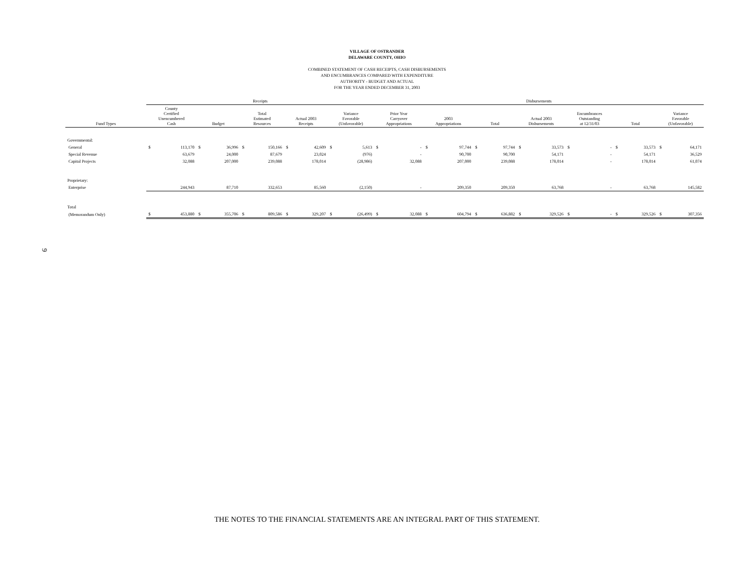VILLAGE OF OSTRANDER
DELAWARE COUNTY, OHIO
COMBINED STATEMENT OF CASH RECEIPTS, CASH DISBURSEMENTS
AND ENCUMBRANCES COMPARED WITH EXPENDITURE
AUTHORITY - BUDGET AND ACTUAL
FOR THE YEAR ENDED DECEMBER 31, 2003
| | Receipts | | | | | | | | | | Disbursements | | | | | | | | | | | | | |
| --- | --- | --- | --- | --- | --- | --- | --- | --- | --- | --- | --- | --- | --- | --- | --- | --- | --- | --- | --- | --- | --- | --- | --- | --- |
| Fund Types | County Certified Unencumbered Cash | | Budget | | Total Estimated Resources | | Actual 2003 Receipts | | Variance Favorable (Unfavorable) | | Prior Year Carryover Appropriations | | 2003 Appropriations | | Total | | Actual 2003 Disbursements | | Encumbrances Outstanding at 12/31/03 | | Total | | Variance Favorable (Unfavorable) | |
| Governmental: | | | | | | | | | | | | | | | | | | | | | | | | |
| General | $ | 113,170 | $ | 36,996 | $ | 150,166 | $ | 42,609 | $ | 5,613 | $ | - | $ | 97,744 | $ | 97,744 | $ | 33,573 | $ | - | $ | 33,573 | $ | 64,171 |
| Special Revenue | | 63,679 | | 24,000 | | 87,679 | | 23,024 | | (976) | | - | | 90,700 | | 90,700 | | 54,171 | | - | | 54,171 | | 36,529 |
| Capital Projects | | 32,088 | | 207,000 | | 239,088 | | 178,014 | | (28,986) | | 32,088 | | 207,000 | | 239,088 | | 178,014 | | - | | 178,014 | | 61,074 |
| Proprietary: | | | | | | | | | | | | | | | | | | | | | | | | |
| Enterprise | | 244,943 | | 87,710 | | 332,653 | | 85,560 | | (2,150) | | - | | 209,350 | | 209,350 | | 63,768 | | - | | 63,768 | | 145,582 |
| Total | | | | | | | | | | | | | | | | | | | | | | | | |
| (Memorandum Only) | $ | 453,880 | $ | 355,706 | $ | 809,586 | $ | 329,207 | $ | (26,499) | $ | 32,088 | $ | 604,794 | $ | 636,882 | $ | 329,526 | $ | - | $ | 329,526 | $ | 307,356 |
9
THE NOTES TO THE FINANCIAL STATEMENTS ARE AN INTEGRAL PART OF THIS STATEMENT.